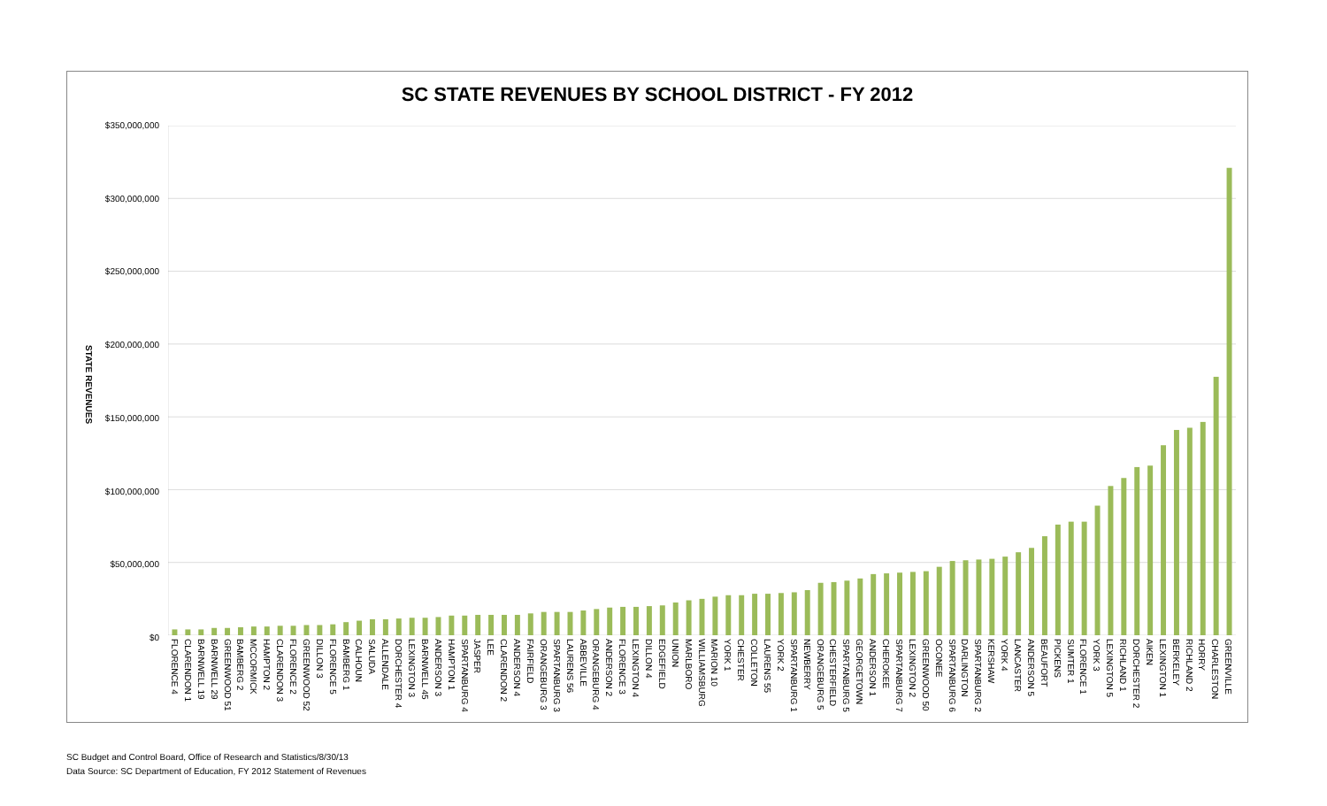SC STATE REVENUES BY SCHOOL DISTRICT - FY 2012
STATE REVENUES
$350,000,000
$300,000,000
$250,000,000
$200,000,000
$150,000,000
$100,000,000
$50,000,000
$0
FLORENCE 4 CLARENDON 1 BARNWELL 19 BARNWELL 29 GREENWOOD 51 BAMBERG 2 MCCORMICK HAMPTON 2 CLARENDON 3 FLORENCE 2 GREENWOOD 52 DILLON 3 FLORENCE 5 BAMBERG 1 CALHOUN SALUDA ALLENDALE DORCHESTER 4 LEXINGTON 3 BARNWELL 45 ANDERSON 3 HAMPTON 1 SPARTANBURG 4 JASPER LEE CLARENDON 2 ANDERSON 4 FAIRFIELD ORANGEBURG 3 SPARTANBURG 3 LAURENS 56 ABBEVILLE ORANGEBURG 4 ANDERSON 2 FLORENCE 3 LEXINGTON 4 DILLON 4 EDGEFIELD UNION MARLBORO WILLIAMSBURG MARION 10 YORK 1 CHESTER COLLETON LAURENS 55 YORK 2 SPARTANBURG 1 NEWBERRY ORANGEBURG 5 CHESTERFIELD SPARTANBURG 5 GEORGETOWN ANDERSON 1 CHEROKEE SPARTANBURG 7 LEXINGTON 2 GREENWOOD 50 OCONEE SPARTANBURG 6 DARLINGTON SPARTANBURG 2 KERSHAW YORK 4 LANCASTER ANDERSON 5 BEAUFORT PICKENS SUMTER 1 FLORENCE 1 YORK 3 LEXINGTON 5 RICHLAND 1 DORCHESTER 2 AIKEN LEXINGTON 1 BERKELEY RICHLAND 2 HORRY CHARLESTON GREENVILLE
SC Budget and Control Board, Office of Research and Statistics/8/30/13
Data Source: SC Department of Education, FY 2012 Statement of Revenues